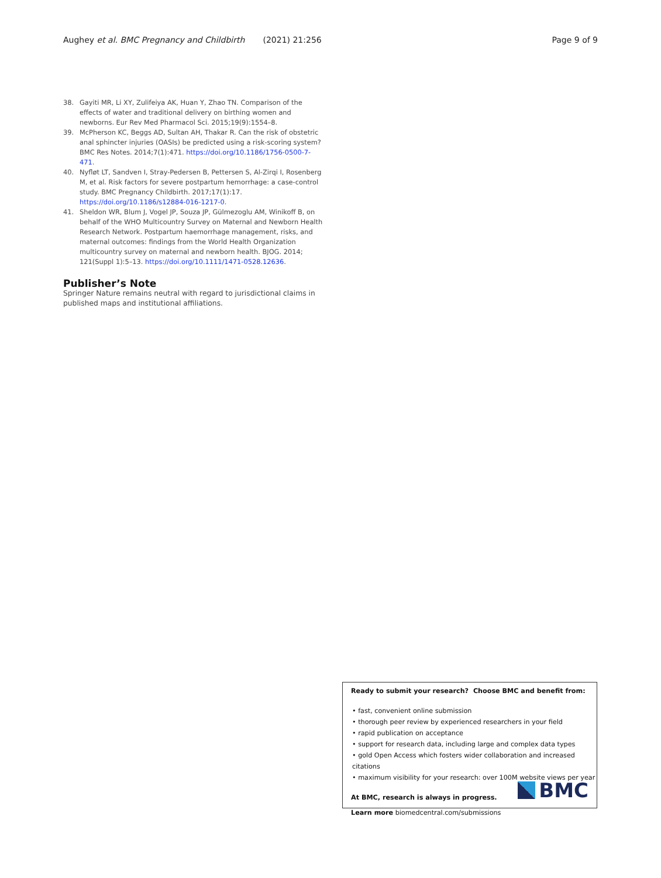Aughey et al. BMC Pregnancy and Childbirth (2021) 21:256 Page 9 of 9
38. Gayiti MR, Li XY, Zulifeiya AK, Huan Y, Zhao TN. Comparison of the effects of water and traditional delivery on birthing women and newborns. Eur Rev Med Pharmacol Sci. 2015;19(9):1554–8.
39. McPherson KC, Beggs AD, Sultan AH, Thakar R. Can the risk of obstetric anal sphincter injuries (OASIs) be predicted using a risk-scoring system? BMC Res Notes. 2014;7(1):471. https://doi.org/10.1186/1756-0500-7-471.
40. Nyfløt LT, Sandven I, Stray-Pedersen B, Pettersen S, Al-Zirqi I, Rosenberg M, et al. Risk factors for severe postpartum hemorrhage: a case-control study. BMC Pregnancy Childbirth. 2017;17(1):17. https://doi.org/10.1186/s12884-016-1217-0.
41. Sheldon WR, Blum J, Vogel JP, Souza JP, Gülmezoglu AM, Winikoff B, on behalf of the WHO Multicountry Survey on Maternal and Newborn Health Research Network. Postpartum haemorrhage management, risks, and maternal outcomes: findings from the World Health Organization multicountry survey on maternal and newborn health. BJOG. 2014; 121(Suppl 1):5–13. https://doi.org/10.1111/1471-0528.12636.
Publisher’s Note
Springer Nature remains neutral with regard to jurisdictional claims in published maps and institutional affiliations.
Ready to submit your research? Choose BMC and benefit from:
• fast, convenient online submission
• thorough peer review by experienced researchers in your field
• rapid publication on acceptance
• support for research data, including large and complex data types
• gold Open Access which fosters wider collaboration and increased citations
• maximum visibility for your research: over 100M website views per year
At BMC, research is always in progress.
Learn more biomedcentral.com/submissions
BMC